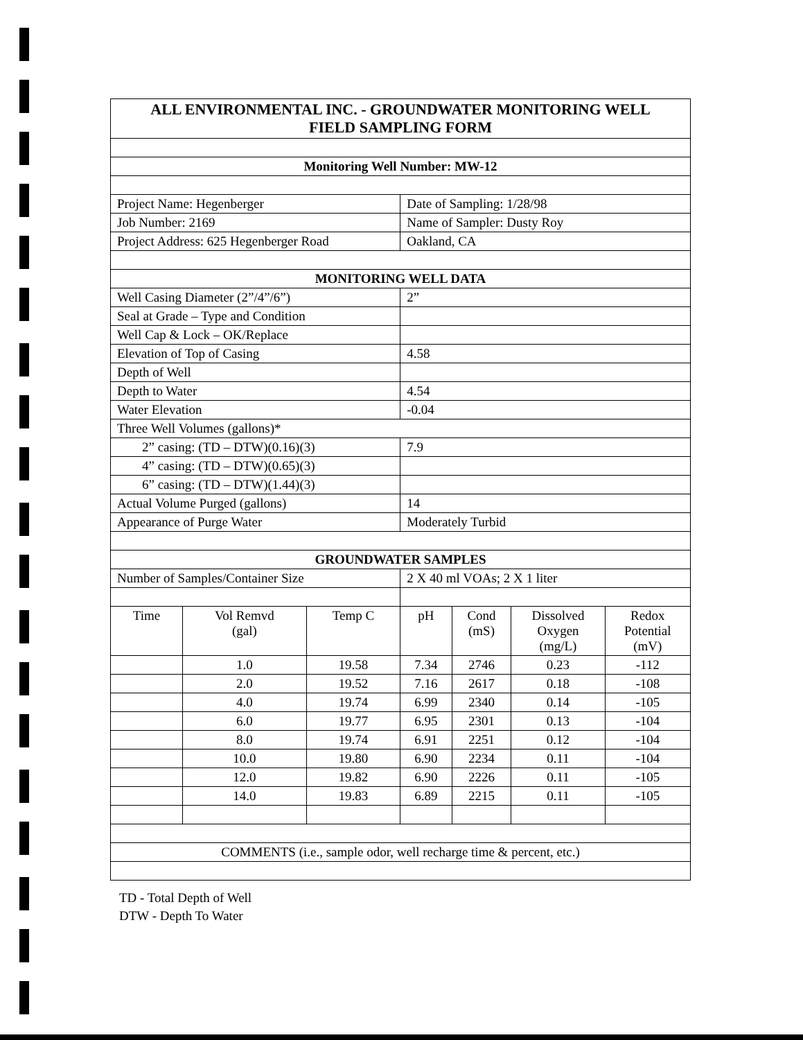| ALL ENVIRONMENTAL INC. - GROUNDWATER MONITORING WELL FIELD SAMPLING FORM | | | | | | |
| Monitoring Well Number: MW-12 | | | | | | |
| Project Name: Hegenberger | | | Date of Sampling: 1/28/98 | | | |
| Job Number: 2169 | | | Name of Sampler: Dusty Roy | | | |
| Project Address: 625 Hegenberger Road | | | Oakland, CA | | | |
| MONITORING WELL DATA | | | | | | |
| Well Casing Diameter (2”/4”/6”) | | | 2” | | | |
| Seal at Grade – Type and Condition | | | | | | |
| Well Cap & Lock – OK/Replace | | | | | | |
| Elevation of Top of Casing | | | 4.58 | | | |
| Depth of Well | | | | | | |
| Depth to Water | | | 4.54 | | | |
| Water Elevation | | | -0.04 | | | |
| Three Well Volumes (gallons)* | | | | | | |
| 2” casing: (TD – DTW)(0.16)(3) | | | 7.9 | | | |
| 4” casing: (TD – DTW)(0.65)(3) | | | | | | |
| 6” casing: (TD – DTW)(1.44)(3) | | | | | | |
| Actual Volume Purged (gallons) | | | 14 | | | |
| Appearance of Purge Water | | | Moderately Turbid | | | |
| GROUNDWATER SAMPLES | | | | | | |
| Number of Samples/Container Size | | | 2 X 40 ml VOAs; 2 X 1 liter | | | |
| Time | Vol Remvd (gal) | Temp C | pH | Cond (mS) | Dissolved Oxygen (mg/L) | Redox Potential (mV) |
| | 1.0 | 19.58 | 7.34 | 2746 | 0.23 | -112 |
| | 2.0 | 19.52 | 7.16 | 2617 | 0.18 | -108 |
| | 4.0 | 19.74 | 6.99 | 2340 | 0.14 | -105 |
| | 6.0 | 19.77 | 6.95 | 2301 | 0.13 | -104 |
| | 8.0 | 19.74 | 6.91 | 2251 | 0.12 | -104 |
| | 10.0 | 19.80 | 6.90 | 2234 | 0.11 | -104 |
| | 12.0 | 19.82 | 6.90 | 2226 | 0.11 | -105 |
| | 14.0 | 19.83 | 6.89 | 2215 | 0.11 | -105 |
| COMMENTS (i.e., sample odor, well recharge time & percent, etc.) | | | | | | |
TD - Total Depth of Well
DTW - Depth To Water